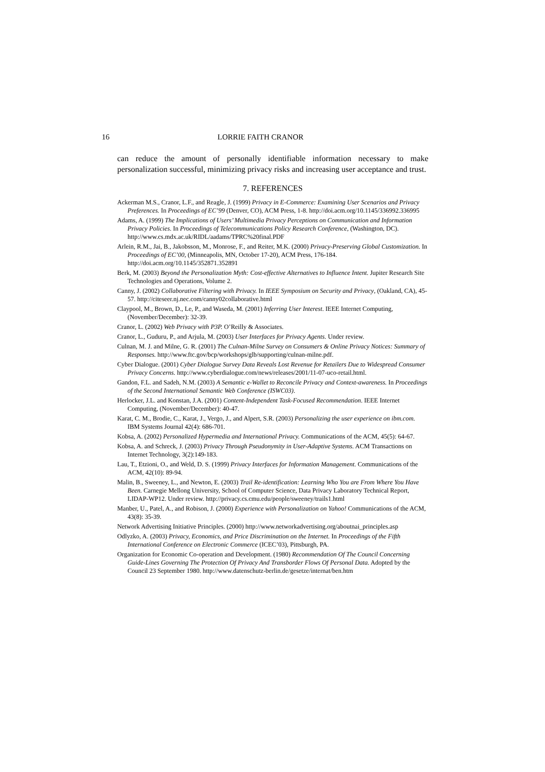16 LORRIE FAITH CRANOR
can reduce the amount of personally identifiable information necessary to make personalization successful, minimizing privacy risks and increasing user acceptance and trust.
7. REFERENCES
Ackerman M.S., Cranor, L.F., and Reagle, J. (1999) Privacy in E-Commerce: Examining User Scenarios and Privacy Preferences. In Proceedings of EC’99 (Denver, CO), ACM Press, 1-8. http://doi.acm.org/10.1145/336992.336995
Adams, A. (1999) The Implications of Users’ Multimedia Privacy Perceptions on Communication and Information Privacy Policies. In Proceedings of Telecommunications Policy Research Conference, (Washington, DC). http://www.cs.mdx.ac.uk/RIDL/aadams/TPRC%20final.PDF
Arlein, R.M., Jai, B., Jakobsson, M., Monrose, F., and Reiter, M.K. (2000) Privacy-Preserving Global Customization. In Proceedings of EC’00, (Minneapolis, MN, October 17-20), ACM Press, 176-184. http://doi.acm.org/10.1145/352871.352891
Berk, M. (2003) Beyond the Personalization Myth: Cost-effective Alternatives to Influence Intent. Jupiter Research Site Technologies and Operations, Volume 2.
Canny, J. (2002) Collaborative Filtering with Privacy. In IEEE Symposium on Security and Privacy, (Oakland, CA), 45-57. http://citeseer.nj.nec.com/canny02collaborative.html
Claypool, M., Brown, D., Le, P., and Waseda, M. (2001) Inferring User Interest. IEEE Internet Computing, (November/December): 32-39.
Cranor, L. (2002) Web Privacy with P3P. O’Reilly & Associates.
Cranor, L., Guduru, P., and Arjula, M. (2003) User Interfaces for Privacy Agents. Under review.
Culnan, M. J. and Milne, G. R. (2001) The Culnan-Milne Survey on Consumers & Online Privacy Notices: Summary of Responses. http://www.ftc.gov/bcp/workshops/glb/supporting/culnan-milne.pdf.
Cyber Dialogue. (2001) Cyber Dialogue Survey Data Reveals Lost Revenue for Retailers Due to Widespread Consumer Privacy Concerns. http://www.cyberdialogue.com/news/releases/2001/11-07-uco-retail.html.
Gandon, F.L. and Sadeh, N.M. (2003) A Semantic e-Wallet to Reconcile Privacy and Context-awareness. In Proceedings of the Second International Semantic Web Conference (ISWC03).
Herlocker, J.L. and Konstan, J.A. (2001) Content-Independent Task-Focused Recommendation. IEEE Internet Computing, (November/December): 40-47.
Karat, C. M., Brodie, C., Karat, J., Vergo, J., and Alpert, S.R. (2003) Personalizing the user experience on ibm.com. IBM Systems Journal 42(4): 686-701.
Kobsa, A. (2002) Personalized Hypermedia and International Privacy. Communications of the ACM, 45(5): 64-67.
Kobsa, A. and Schreck, J. (2003) Privacy Through Pseudonymity in User-Adaptive Systems. ACM Transactions on Internet Technology, 3(2):149-183.
Lau, T., Etzioni, O., and Weld, D. S. (1999) Privacy Interfaces for Information Management. Communications of the ACM, 42(10): 89-94.
Malin, B., Sweeney, L., and Newton, E. (2003) Trail Re-identification: Learning Who You are From Where You Have Been. Carnegie Mellong University, School of Computer Science, Data Privacy Laboratory Technical Report, LIDAP-WP12. Under review. http://privacy.cs.cmu.edu/people/sweeney/trails1.html
Manber, U., Patel, A., and Robison, J. (2000) Experience with Personalization on Yahoo! Communications of the ACM, 43(8): 35-39.
Network Advertising Initiative Principles. (2000) http://www.networkadvertising.org/aboutnai_principles.asp
Odlyzko, A. (2003) Privacy, Economics, and Price Discrimination on the Internet. In Proceedings of the Fifth International Conference on Electronic Commerce (ICEC’03), Pittsburgh, PA.
Organization for Economic Co-operation and Development. (1980) Recommendation Of The Council Concerning Guide-Lines Governing The Protection Of Privacy And Transborder Flows Of Personal Data. Adopted by the Council 23 September 1980. http://www.datenschutz-berlin.de/gesetze/internat/ben.htm